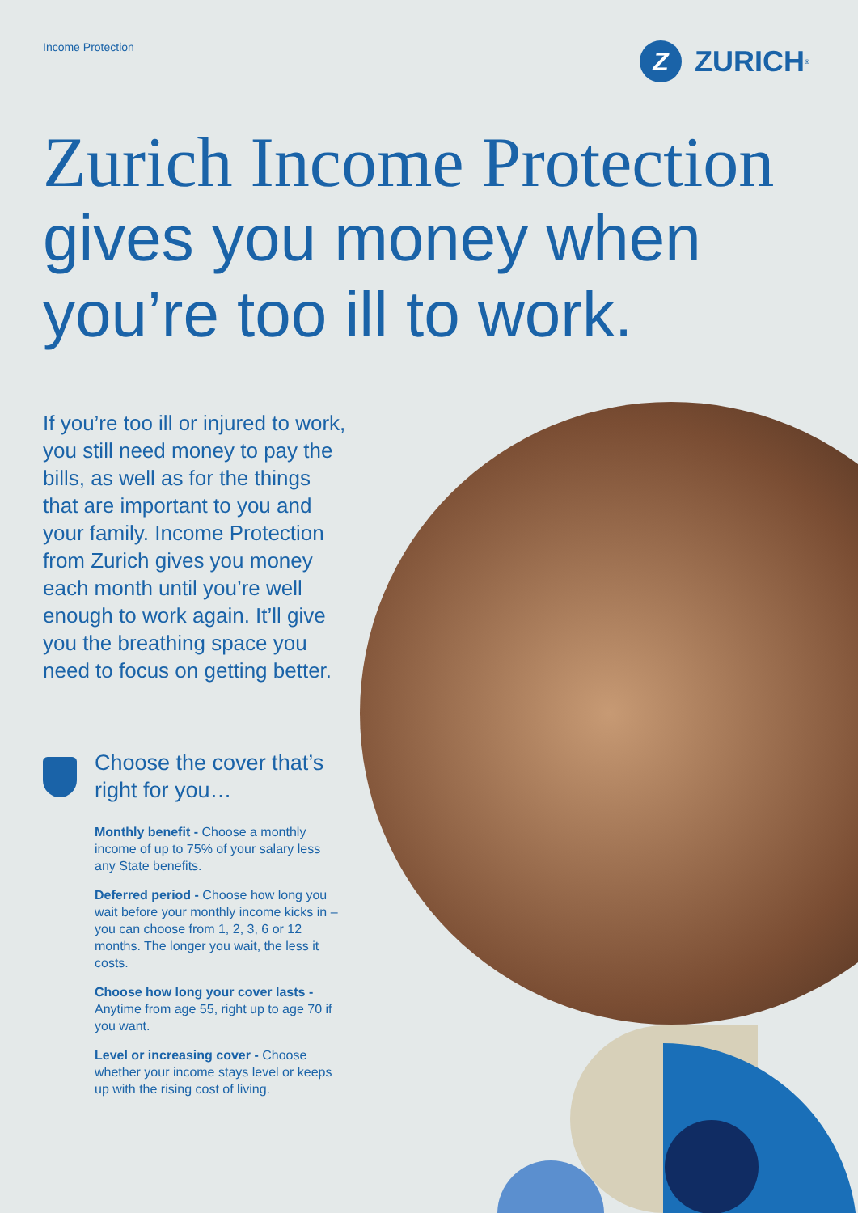Income Protection
Z ZURICH<sup>®</sup>
Zurich Income Protection
gives you money when you’re too ill to work.
If you’re too ill or injured to work, you still need money to pay the bills, as well as for the things that are important to you and your family. Income Protection from Zurich gives you money each month until you’re well enough to work again. It’ll give you the breathing space you need to focus on getting better.
Choose the cover that’s right for you…
Monthly benefit - Choose a monthly income of up to 75% of your salary less any State benefits.
Deferred period - Choose how long you wait before your monthly income kicks in – you can choose from 1, 2, 3, 6 or 12 months. The longer you wait, the less it costs.
Choose how long your cover lasts - Anytime from age 55, right up to age 70 if you want.
Level or increasing cover - Choose whether your income stays level or keeps up with the rising cost of living.